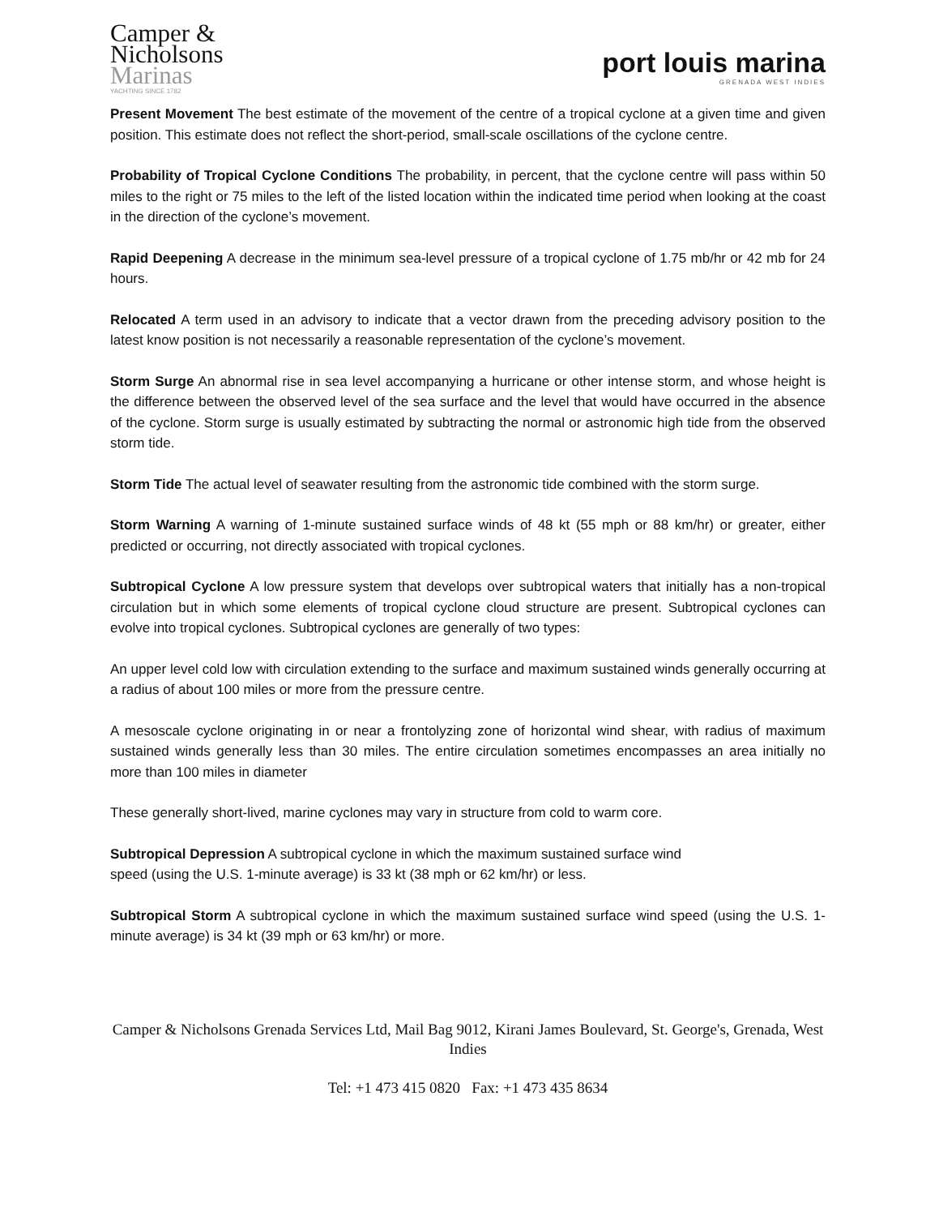Camper &
Nicholsons
Marinas
YACHTING SINCE 1782
port louis marina
GRENADA WEST INDIES
Present Movement The best estimate of the movement of the centre of a tropical cyclone at a given time and given position. This estimate does not reflect the short-period, small-scale oscillations of the cyclone centre.
Probability of Tropical Cyclone Conditions The probability, in percent, that the cyclone centre will pass within 50 miles to the right or 75 miles to the left of the listed location within the indicated time period when looking at the coast in the direction of the cyclone’s movement.
Rapid Deepening A decrease in the minimum sea-level pressure of a tropical cyclone of 1.75 mb/hr or 42 mb for 24 hours.
Relocated A term used in an advisory to indicate that a vector drawn from the preceding advisory position to the latest know position is not necessarily a reasonable representation of the cyclone’s movement.
Storm Surge An abnormal rise in sea level accompanying a hurricane or other intense storm, and whose height is the difference between the observed level of the sea surface and the level that would have occurred in the absence of the cyclone. Storm surge is usually estimated by subtracting the normal or astronomic high tide from the observed storm tide.
Storm Tide The actual level of seawater resulting from the astronomic tide combined with the storm surge.
Storm Warning A warning of 1-minute sustained surface winds of 48 kt (55 mph or 88 km/hr) or greater, either predicted or occurring, not directly associated with tropical cyclones.
Subtropical Cyclone A low pressure system that develops over subtropical waters that initially has a non-tropical circulation but in which some elements of tropical cyclone cloud structure are present. Subtropical cyclones can evolve into tropical cyclones. Subtropical cyclones are generally of two types:
An upper level cold low with circulation extending to the surface and maximum sustained winds generally occurring at a radius of about 100 miles or more from the pressure centre.
A mesoscale cyclone originating in or near a frontolyzing zone of horizontal wind shear, with radius of maximum sustained winds generally less than 30 miles. The entire circulation sometimes encompasses an area initially no more than 100 miles in diameter
These generally short-lived, marine cyclones may vary in structure from cold to warm core.
Subtropical Depression A subtropical cyclone in which the maximum sustained surface wind
speed (using the U.S. 1-minute average) is 33 kt (38 mph or 62 km/hr) or less.
Subtropical Storm A subtropical cyclone in which the maximum sustained surface wind speed (using the U.S. 1-minute average) is 34 kt (39 mph or 63 km/hr) or more.
Camper & Nicholsons Grenada Services Ltd, Mail Bag 9012, Kirani James Boulevard, St. George's, Grenada, West Indies
Tel: +1 473 415 0820 Fax: +1 473 435 8634